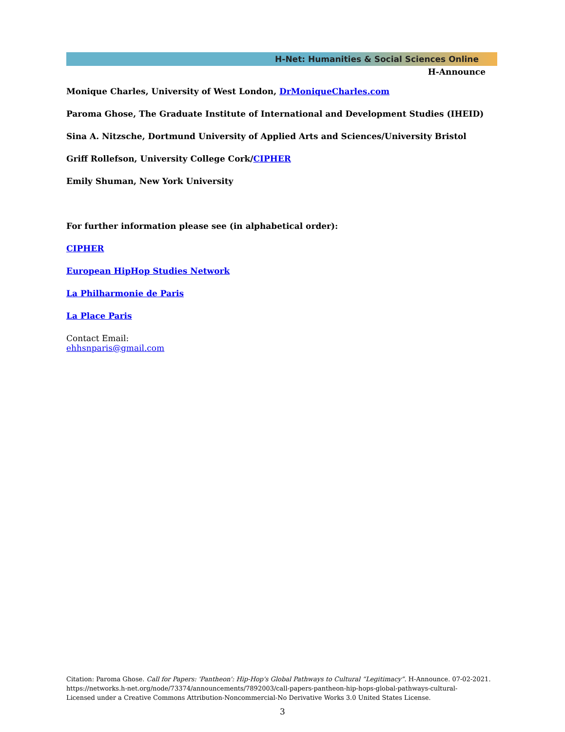H-Net: Humanities & Social Sciences Online
H-Announce
Monique Charles, University of West London, DrMoniqueCharles.com
Paroma Ghose, The Graduate Institute of International and Development Studies (IHEID)
Sina A. Nitzsche, Dortmund University of Applied Arts and Sciences/University Bristol
Griff Rollefson, University College Cork/CIPHER
Emily Shuman, New York University
For further information please see (in alphabetical order):
CIPHER
European HipHop Studies Network
La Philharmonie de Paris
La Place Paris
Contact Email:
ehhsnparis@gmail.com
Citation: Paroma Ghose. Call for Papers: 'Pantheon': Hip-Hop's Global Pathways to Cultural “Legitimacy”. H-Announce. 07-02-2021.
https://networks.h-net.org/node/73374/announcements/7892003/call-papers-pantheon-hip-hops-global-pathways-cultural-
Licensed under a Creative Commons Attribution-Noncommercial-No Derivative Works 3.0 United States License.
3